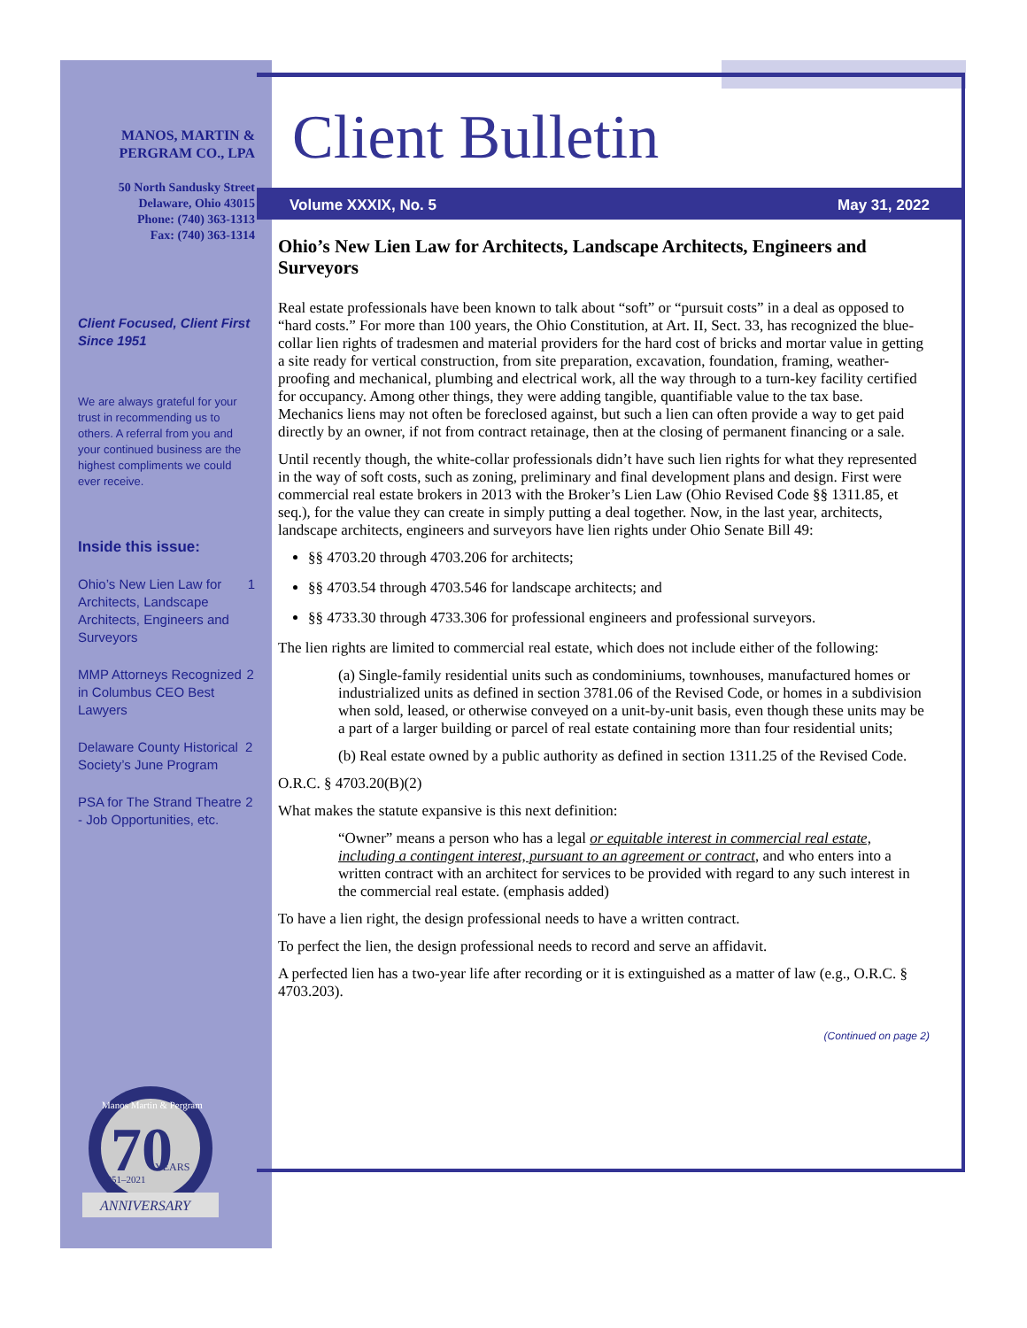MANOS, MARTIN &
PERGRAM CO., LPA
50 North Sandusky Street
Delaware, Ohio 43015
Phone: (740) 363-1313
Fax: (740) 363-1314
Client Focused, Client First Since 1951
We are always grateful for your trust in recommending us to others. A referral from you and your continued business are the highest compliments we could ever receive.
Inside this issue:
Ohio’s New Lien Law for Architects, Landscape Architects, Engineers and Surveyors 1
MMP Attorneys Recognized in Columbus CEO Best Lawyers 2
Delaware County Historical Society’s June Program 2
PSA for The Strand Theatre - Job Opportunities, etc. 2
70
YEARS
1951–2021
ANNIVERSARY
Manos Martin & Pergram
Client Bulletin
Volume XXXIX, No. 5 May 31, 2022
Ohio’s New Lien Law for Architects, Landscape Architects, Engineers and Surveyors
Real estate professionals have been known to talk about “soft” or “pursuit costs” in a deal as opposed to “hard costs.” For more than 100 years, the Ohio Constitution, at Art. II, Sect. 33, has recognized the blue-collar lien rights of tradesmen and material providers for the hard cost of bricks and mortar value in getting a site ready for vertical construction, from site preparation, excavation, foundation, framing, weather-proofing and mechanical, plumbing and electrical work, all the way through to a turn-key facility certified for occupancy. Among other things, they were adding tangible, quantifiable value to the tax base. Mechanics liens may not often be foreclosed against, but such a lien can often provide a way to get paid directly by an owner, if not from contract retainage, then at the closing of permanent financing or a sale.
Until recently though, the white-collar professionals didn’t have such lien rights for what they represented in the way of soft costs, such as zoning, preliminary and final development plans and design. First were commercial real estate brokers in 2013 with the Broker’s Lien Law (Ohio Revised Code §§ 1311.85, et seq.), for the value they can create in simply putting a deal together. Now, in the last year, architects, landscape architects, engineers and surveyors have lien rights under Ohio Senate Bill 49:
§§ 4703.20 through 4703.206 for architects;
§§ 4703.54 through 4703.546 for landscape architects; and
§§ 4733.30 through 4733.306 for professional engineers and professional surveyors.
The lien rights are limited to commercial real estate, which does not include either of the following:
(a) Single-family residential units such as condominiums, townhouses, manufactured homes or industrialized units as defined in section 3781.06 of the Revised Code, or homes in a subdivision when sold, leased, or otherwise conveyed on a unit-by-unit basis, even though these units may be a part of a larger building or parcel of real estate containing more than four residential units;
(b) Real estate owned by a public authority as defined in section 1311.25 of the Revised Code.
O.R.C. § 4703.20(B)(2)
What makes the statute expansive is this next definition:
“Owner” means a person who has a legal or equitable interest in commercial real estate, including a contingent interest, pursuant to an agreement or contract, and who enters into a written contract with an architect for services to be provided with regard to any such interest in the commercial real estate. (emphasis added)
To have a lien right, the design professional needs to have a written contract.
To perfect the lien, the design professional needs to record and serve an affidavit.
A perfected lien has a two-year life after recording or it is extinguished as a matter of law (e.g., O.R.C. § 4703.203).
(Continued on page 2)